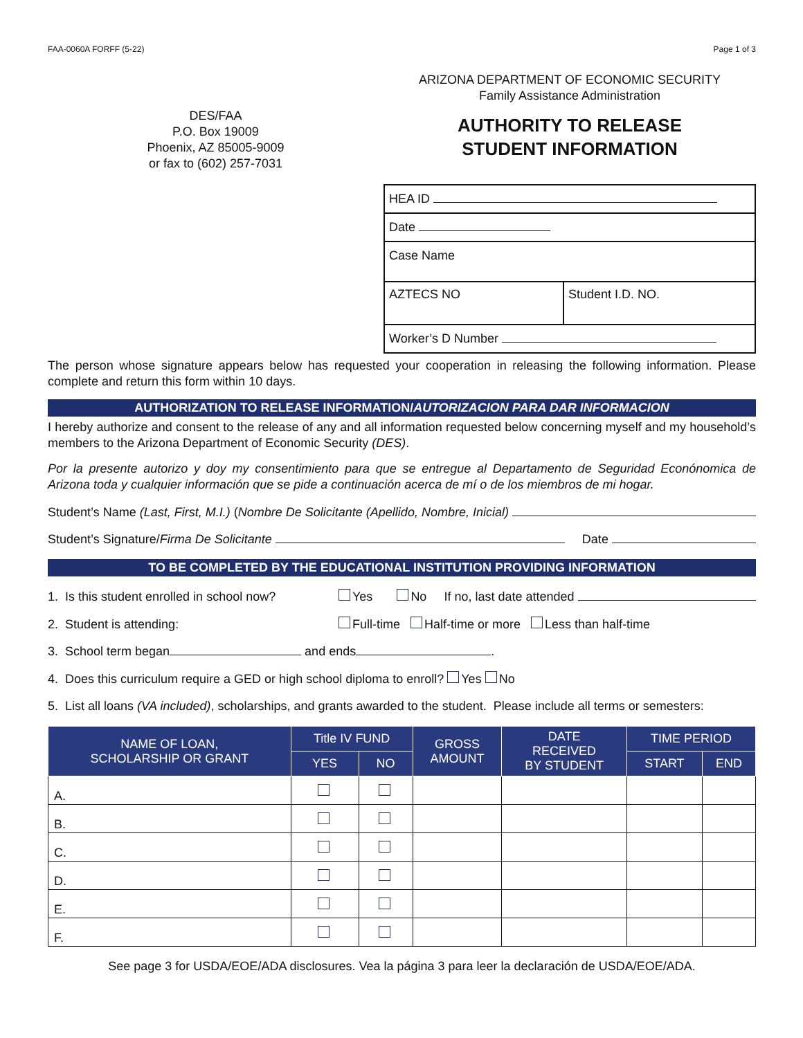FAA-0060A FORFF (5-22) Page 1 of 3
DES/FAA
P.O. Box 19009
Phoenix, AZ 85005-9009
or fax to (602) 257-7031
ARIZONA DEPARTMENT OF ECONOMIC SECURITY
Family Assistance Administration
AUTHORITY TO RELEASE
STUDENT INFORMATION
HEA ID
Date
Case Name
AZTECS NO Student I.D. NO.
Worker’s D Number
The person whose signature appears below has requested your cooperation in releasing the following information. Please complete and return this form within 10 days.
AUTHORIZATION TO RELEASE INFORMATION/AUTORIZACION PARA DAR INFORMACION
I hereby authorize and consent to the release of any and all information requested below concerning myself and my household’s members to the Arizona Department of Economic Security (DES).
Por la presente autorizo y doy my consentimiento para que se entregue al Departamento de Seguridad Econónomica de Arizona toda y cualquier información que se pide a continuación acerca de mí o de los miembros de mi hogar.
Student’s Name (Last, First, M.I.) (Nombre De Solicitante (Apellido, Nombre, Inicial)
Student’s Signature/ Firma De Solicitante Date
TO BE COMPLETED BY THE EDUCATIONAL INSTITUTION PROVIDING INFORMATION
1. Is this student enrolled in school now? Yes No If no, last date attended
2. Student is attending: Full-time Half-time or more Less than half-time
3. School term began and ends .
4. Does this curriculum require a GED or high school diploma to enroll? Yes No
5. List all loans (VA included), scholarships, and grants awarded to the student. Please include all terms or semesters:
| NAME OF LOAN, SCHOLARSHIP OR GRANT | Title IV FUND | | GROSS AMOUNT | DATE RECEIVED BY STUDENT | TIME PERIOD | |
| --- | --- | --- | --- | --- | --- | --- |
| | YES | NO | | | START | END |
| A. | | | | | | |
| B. | | | | | | |
| C. | | | | | | |
| D. | | | | | | |
| E. | | | | | | |
| F. | | | | | | |
See page 3 for USDA/EOE/ADA disclosures. Vea la página 3 para leer la declaración de USDA/EOE/ADA.